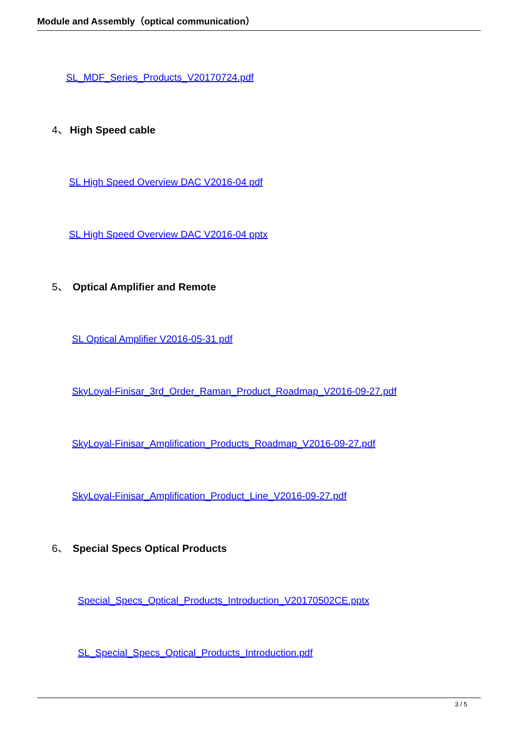Module and Assembly（optical communication）
SL_MDF_Series_Products_V20170724.pdf
4、 High Speed cable
SL High Speed Overview DAC V2016-04 pdf
SL High Speed Overview DAC V2016-04 pptx
5、 Optical Amplifier and Remote
SL Optical Amplifier V2016-05-31 pdf
SkyLoyal-Finisar_3rd_Order_Raman_Product_Roadmap_V2016-09-27.pdf
SkyLoyal-Finisar_Amplification_Products_Roadmap_V2016-09-27.pdf
SkyLoyal-Finisar_Amplification_Product_Line_V2016-09-27.pdf
6、 Special Specs Optical Products
Special_Specs_Optical_Products_Introduction_V20170502CE.pptx
SL_Special_Specs_Optical_Products_Introduction.pdf
3 / 5